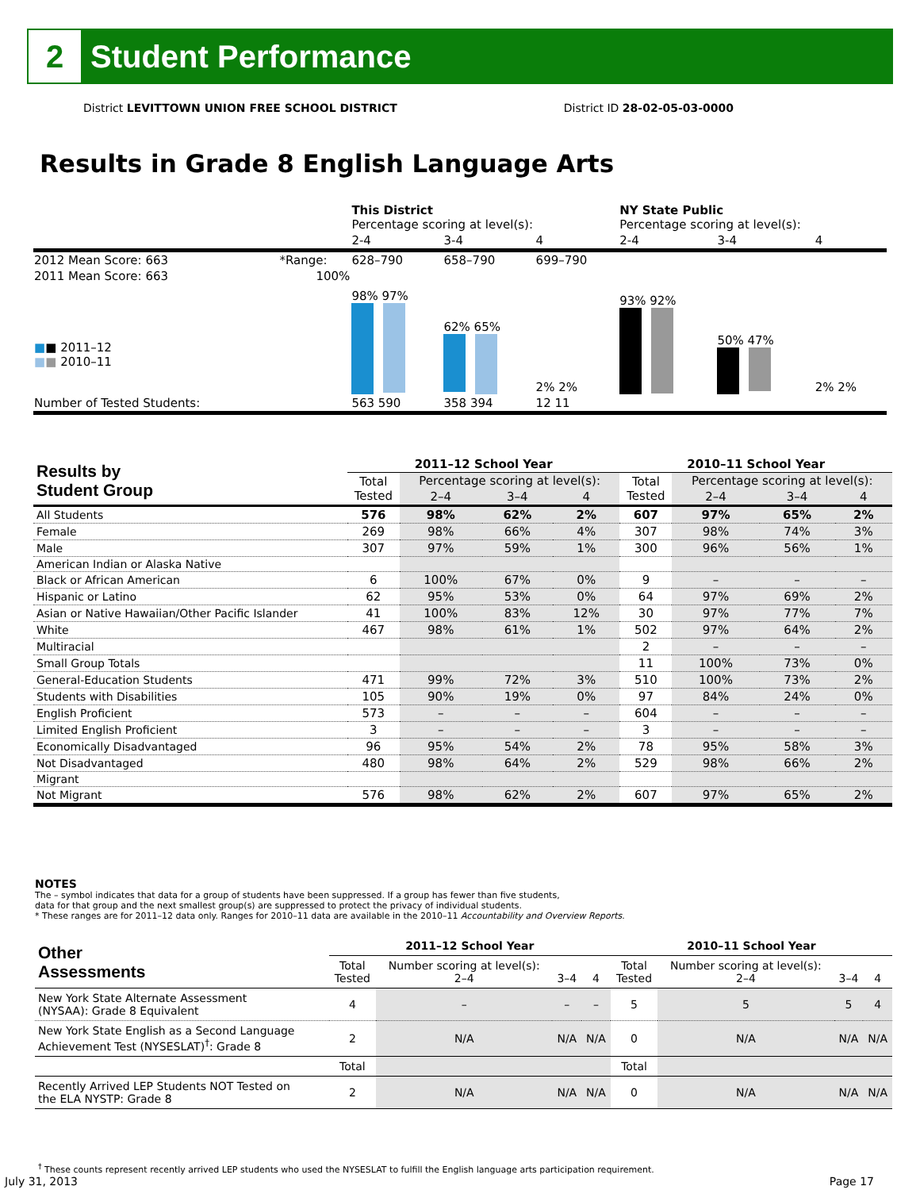2
Student Performance
District LEVITTOWN UNION FREE SCHOOL DISTRICT District ID 28-02-05-03-0000
Results in Grade 8 English Language Arts
| | | This District Percentage scoring at level(s): | | | NY State Public Percentage scoring at level(s): | | |
| | | 2-4 | 3-4 | 4 | 2-4 | 3-4 | 4 |
| 2012 Mean Score: 663 | *Range: | 628–790 | 658–790 | 699–790 | | | |
| 2011 Mean Score: 663 ■ ■ 2011–12 ■ ■ 2010–11 | 100% | 98% 97% | 62% 65% | 2% 2% | 93% 92% | 50% 47% | 2% 2% |
| Number of Tested Students: | | 563 590 | 358 394 | 12 11 | | | |
| Results by Student Group | 2011–12 School Year | | | | 2010–11 School Year | | | |
| --- | --- | --- | --- | --- | --- | --- | --- | --- |
| | Total Tested | Percentage scoring at level(s): | | | Total Tested | Percentage scoring at level(s): | | |
| | | 2–4 | 3–4 | 4 | | 2–4 | 3–4 | 4 |
| All Students | 576 | 98% | 62% | 2% | 607 | 97% | 65% | 2% |
| Female | 269 | 98% | 66% | 4% | 307 | 98% | 74% | 3% |
| Male | 307 | 97% | 59% | 1% | 300 | 96% | 56% | 1% |
| American Indian or Alaska Native | | | | | | | | |
| Black or African American | 6 | 100% | 67% | 0% | 9 | – | – | – |
| Hispanic or Latino | 62 | 95% | 53% | 0% | 64 | 97% | 69% | 2% |
| Asian or Native Hawaiian/Other Pacific Islander | 41 | 100% | 83% | 12% | 30 | 97% | 77% | 7% |
| White | 467 | 98% | 61% | 1% | 502 | 97% | 64% | 2% |
| Multiracial | | | | | 2 | – | – | – |
| Small Group Totals | | | | | 11 | 100% | 73% | 0% |
| General-Education Students | 471 | 99% | 72% | 3% | 510 | 100% | 73% | 2% |
| Students with Disabilities | 105 | 90% | 19% | 0% | 97 | 84% | 24% | 0% |
| English Proficient | 573 | – | – | – | 604 | – | – | – |
| Limited English Proficient | 3 | – | – | – | 3 | – | – | – |
| Economically Disadvantaged | 96 | 95% | 54% | 2% | 78 | 95% | 58% | 3% |
| Not Disadvantaged | 480 | 98% | 64% | 2% | 529 | 98% | 66% | 2% |
| Migrant | | | | | | | | |
| Not Migrant | 576 | 98% | 62% | 2% | 607 | 97% | 65% | 2% |
NOTES
The – symbol indicates that data for a group of students have been suppressed. If a group has fewer than five students,
data for that group and the next smallest group(s) are suppressed to protect the privacy of individual students.
* These ranges are for 2011–12 data only. Ranges for 2010–11 data are available in the 2010–11 Accountability and Overview Reports.
| Other Assessments | 2011–12 School Year | | | | 2010–11 School Year | | | |
| --- | --- | --- | --- | --- | --- | --- | --- | --- |
| | Total Tested | Number scoring at level(s): 2–4 | 3–4 | 4 | Total Tested | Number scoring at level(s): 2–4 | 3–4 | 4 |
| New York State Alternate Assessment (NYSAA): Grade 8 Equivalent | 4 | – | – | – | 5 | 5 | 5 | 4 |
| New York State English as a Second Language Achievement Test (NYSESLAT)<sup>†</sup>: Grade 8 | 2 | N/A | N/A | N/A | 0 | N/A | N/A | N/A |
| | Total | | | | Total | | | |
| Recently Arrived LEP Students NOT Tested on the ELA NYSTP: Grade 8 | 2 | N/A | N/A | N/A | 0 | N/A | N/A | N/A |
<sup>†</sup> These counts represent recently arrived LEP students who used the NYSESLAT to fulfill the English language arts participation requirement.
July 31, 2013 Page 17